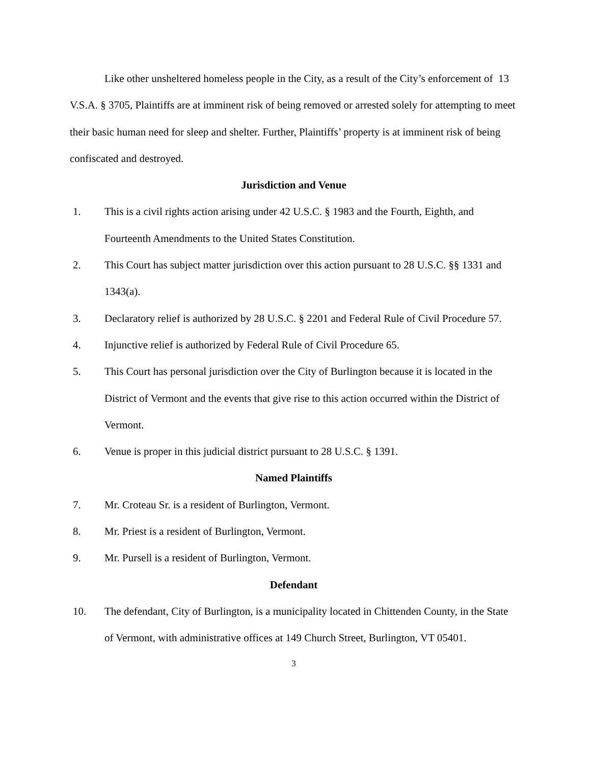Like other unsheltered homeless people in the City, as a result of the City’s enforcement of 13 V.S.A. § 3705, Plaintiffs are at imminent risk of being removed or arrested solely for attempting to meet their basic human need for sleep and shelter. Further, Plaintiffs’ property is at imminent risk of being confiscated and destroyed.
Jurisdiction and Venue
1. This is a civil rights action arising under 42 U.S.C. § 1983 and the Fourth, Eighth, and Fourteenth Amendments to the United States Constitution.
2. This Court has subject matter jurisdiction over this action pursuant to 28 U.S.C. §§ 1331 and 1343(a).
3. Declaratory relief is authorized by 28 U.S.C. § 2201 and Federal Rule of Civil Procedure 57.
4. Injunctive relief is authorized by Federal Rule of Civil Procedure 65.
5. This Court has personal jurisdiction over the City of Burlington because it is located in the District of Vermont and the events that give rise to this action occurred within the District of Vermont.
6. Venue is proper in this judicial district pursuant to 28 U.S.C. § 1391.
Named Plaintiffs
7. Mr. Croteau Sr. is a resident of Burlington, Vermont.
8. Mr. Priest is a resident of Burlington, Vermont.
9. Mr. Pursell is a resident of Burlington, Vermont.
Defendant
10. The defendant, City of Burlington, is a municipality located in Chittenden County, in the State of Vermont, with administrative offices at 149 Church Street, Burlington, VT 05401.
3